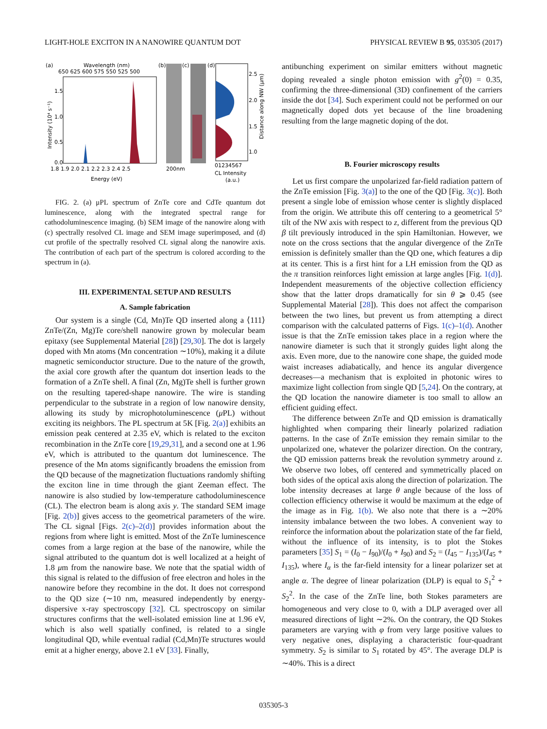LIGHT-HOLE EXCITON IN A NANOWIRE QUANTUM DOT PHYSICAL REVIEW B 95, 035305 (2017)
(a)
Wavelength (nm)
650 625 600 575 550 525 500
1.5
1.0
0.5
0.0
1.8 1.9 2.0 2.1 2.2 2.3 2.4 2.5
Energy (eV)
Intensity (10⁴ s⁻¹)
(b)
(c)
200nm
(d)
2.5
2.0
1.5
1.0
01234567
CL Intensity
(a.u.)
Distance along NW (μm)
FIG. 2. (a) μPL spectrum of ZnTe core and CdTe quantum dot luminescence, along with the integrated spectral range for cathodoluminescence imaging. (b) SEM image of the nanowire along with (c) spectrally resolved CL image and SEM image superimposed, and (d) cut profile of the spectrally resolved CL signal along the nanowire axis. The contribution of each part of the spectrum is colored according to the spectrum in (a).
III. EXPERIMENTAL SETUP AND RESULTS
A. Sample fabrication
Our system is a single (Cd, Mn)Te QD inserted along a ⟨111⟩ ZnTe/(Zn, Mg)Te core/shell nanowire grown by molecular beam epitaxy (see Supplemental Material [28]) [29,30]. The dot is largely doped with Mn atoms (Mn concentration ∼10%), making it a dilute magnetic semiconductor structure. Due to the nature of the growth, the axial core growth after the quantum dot insertion leads to the formation of a ZnTe shell. A final (Zn, Mg)Te shell is further grown on the resulting tapered-shape nanowire. The wire is standing perpendicular to the substrate in a region of low nanowire density, allowing its study by microphotoluminescence (μ PL) without exciting its neighbors. The PL spectrum at 5K [Fig. 2(a)] exhibits an emission peak centered at 2.35 eV, which is related to the exciton recombination in the ZnTe core [19,29,31], and a second one at 1.96 eV, which is attributed to the quantum dot luminescence. The presence of the Mn atoms significantly broadens the emission from the QD because of the magnetization fluctuations randomly shifting the exciton line in time through the giant Zeeman effect. The nanowire is also studied by low-temperature cathodoluminescence (CL). The electron beam is along axis y. The standard SEM image [Fig. 2(b)] gives access to the geometrical parameters of the wire. The CL signal [Figs. 2(c)–2(d)] provides information about the regions from where light is emitted. Most of the ZnTe luminescence comes from a large region at the base of the nanowire, while the signal attributed to the quantum dot is well localized at a height of 1.8 μm from the nanowire base. We note that the spatial width of this signal is related to the diffusion of free electron and holes in the nanowire before they recombine in the dot. It does not correspond to the QD size (∼10 nm, measured independently by energy-dispersive x-ray spectroscopy [32]. CL spectroscopy on similar structures confirms that the well-isolated emission line at 1.96 eV, which is also well spatially confined, is related to a single longitudinal QD, while eventual radial (Cd,Mn)Te structures would emit at a higher energy, above 2.1 eV [33]. Finally,
antibunching experiment on similar emitters without magnetic doping revealed a single photon emission with g<sup>2</sup>(0) = 0.35, confirming the three-dimensional (3D) confinement of the carriers inside the dot [34]. Such experiment could not be performed on our magnetically doped dots yet because of the line broadening resulting from the large magnetic doping of the dot.
B. Fourier microscopy results
Let us first compare the unpolarized far-field radiation pattern of the ZnTe emission [Fig. 3(a)] to the one of the QD [Fig. 3(c)]. Both present a single lobe of emission whose center is slightly displaced from the origin. We attribute this off centering to a geometrical 5° tilt of the NW axis with respect to z, different from the previous QD β tilt previously introduced in the spin Hamiltonian. However, we note on the cross sections that the angular divergence of the ZnTe emission is definitely smaller than the QD one, which features a dip at its center. This is a first hint for a LH emission from the QD as the π transition reinforces light emission at large angles [Fig. 1(d)]. Independent measurements of the objective collection efficiency show that the latter drops dramatically for sin θ ⩾ 0.45 (see Supplemental Material [28]). This does not affect the comparison between the two lines, but prevent us from attempting a direct comparison with the calculated patterns of Figs. 1(c)–1(d). Another issue is that the ZnTe emission takes place in a region where the nanowire diameter is such that it strongly guides light along the axis. Even more, due to the nanowire cone shape, the guided mode waist increases adiabatically, and hence its angular divergence decreases—a mechanism that is exploited in photonic wires to maximize light collection from single QD [5,24]. On the contrary, at the QD location the nanowire diameter is too small to allow an efficient guiding effect.
The difference between ZnTe and QD emission is dramatically highlighted when comparing their linearly polarized radiation patterns. In the case of ZnTe emission they remain similar to the unpolarized one, whatever the polarizer direction. On the contrary, the QD emission patterns break the revolution symmetry around z. We observe two lobes, off centered and symmetrically placed on both sides of the optical axis along the direction of polarization. The lobe intensity decreases at large θ angle because of the loss of collection efficiency otherwise it would be maximum at the edge of the image as in Fig. 1(b). We also note that there is a ∼20% intensity imbalance between the two lobes. A convenient way to reinforce the information about the polarization state of the far field, without the influence of its intensity, is to plot the Stokes parameters [35] S<sub>1</sub> = (I<sub>0</sub> − I<sub>90</sub>)/(I<sub>0</sub> + I<sub>90</sub>) and S<sub>2</sub> = (I<sub>45</sub> − I<sub>135</sub>)/(I<sub>45</sub> + I<sub>135</sub>), where I<sub>α</sub> is the far-field intensity for a linear polarizer set at angle α. The degree of linear polarization (DLP) is equal to S<sub>1</sub><sup>2</sup> + S<sub>2</sub><sup>2</sup>. In the case of the ZnTe line, both Stokes parameters are homogeneous and very close to 0, with a DLP averaged over all measured directions of light ∼2%. On the contrary, the QD Stokes parameters are varying with φ from very large positive values to very negative ones, displaying a characteristic four-quadrant symmetry. S<sub>2</sub> is similar to S<sub>1</sub> rotated by 45°. The average DLP is ∼40%. This is a direct
035305-3